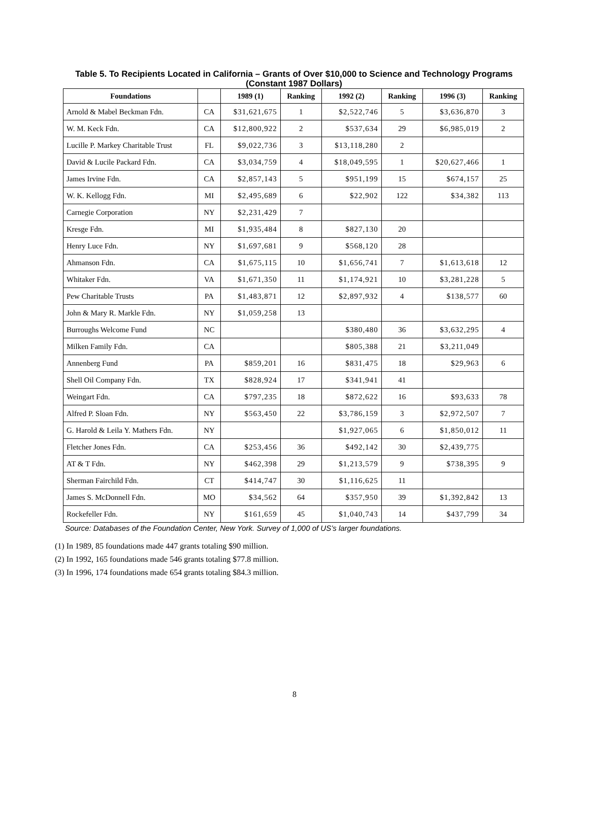Table 5. To Recipients Located in California – Grants of Over $10,000 to Science and Technology Programs (Constant 1987 Dollars)
| Foundations | | 1989 (1) | Ranking | 1992 (2) | Ranking | 1996 (3) | Ranking |
| --- | --- | --- | --- | --- | --- | --- | --- |
| Arnold & Mabel Beckman Fdn. | CA | $31,621,675 | 1 | $2,522,746 | 5 | $3,636,870 | 3 |
| W. M. Keck Fdn. | CA | $12,800,922 | 2 | $537,634 | 29 | $6,985,019 | 2 |
| Lucille P. Markey Charitable Trust | FL | $9,022,736 | 3 | $13,118,280 | 2 | | |
| David & Lucile Packard Fdn. | CA | $3,034,759 | 4 | $18,049,595 | 1 | $20,627,466 | 1 |
| James Irvine Fdn. | CA | $2,857,143 | 5 | $951,199 | 15 | $674,157 | 25 |
| W. K. Kellogg Fdn. | MI | $2,495,689 | 6 | $22,902 | 122 | $34,382 | 113 |
| Carnegie Corporation | NY | $2,231,429 | 7 | | | | |
| Kresge Fdn. | MI | $1,935,484 | 8 | $827,130 | 20 | | |
| Henry Luce Fdn. | NY | $1,697,681 | 9 | $568,120 | 28 | | |
| Ahmanson Fdn. | CA | $1,675,115 | 10 | $1,656,741 | 7 | $1,613,618 | 12 |
| Whitaker Fdn. | VA | $1,671,350 | 11 | $1,174,921 | 10 | $3,281,228 | 5 |
| Pew Charitable Trusts | PA | $1,483,871 | 12 | $2,897,932 | 4 | $138,577 | 60 |
| John & Mary R. Markle Fdn. | NY | $1,059,258 | 13 | | | | |
| Burroughs Welcome Fund | NC | | | $380,480 | 36 | $3,632,295 | 4 |
| Milken Family Fdn. | CA | | | $805,388 | 21 | $3,211,049 | |
| Annenberg Fund | PA | $859,201 | 16 | $831,475 | 18 | $29,963 | 6 |
| Shell Oil Company Fdn. | TX | $828,924 | 17 | $341,941 | 41 | | |
| Weingart Fdn. | CA | $797,235 | 18 | $872,622 | 16 | $93,633 | 78 |
| Alfred P. Sloan Fdn. | NY | $563,450 | 22 | $3,786,159 | 3 | $2,972,507 | 7 |
| G. Harold & Leila Y. Mathers Fdn. | NY | | | $1,927,065 | 6 | $1,850,012 | 11 |
| Fletcher Jones Fdn. | CA | $253,456 | 36 | $492,142 | 30 | $2,439,775 | |
| AT & T Fdn. | NY | $462,398 | 29 | $1,213,579 | 9 | $738,395 | 9 |
| Sherman Fairchild Fdn. | CT | $414,747 | 30 | $1,116,625 | 11 | | |
| James S. McDonnell Fdn. | MO | $34,562 | 64 | $357,950 | 39 | $1,392,842 | 13 |
| Rockefeller Fdn. | NY | $161,659 | 45 | $1,040,743 | 14 | $437,799 | 34 |
Source: Databases of the Foundation Center, New York. Survey of 1,000 of US’s larger foundations.
(1) In 1989, 85 foundations made 447 grants totaling $90 million.
(2) In 1992, 165 foundations made 546 grants totaling $77.8 million.
(3) In 1996, 174 foundations made 654 grants totaling $84.3 million.
8